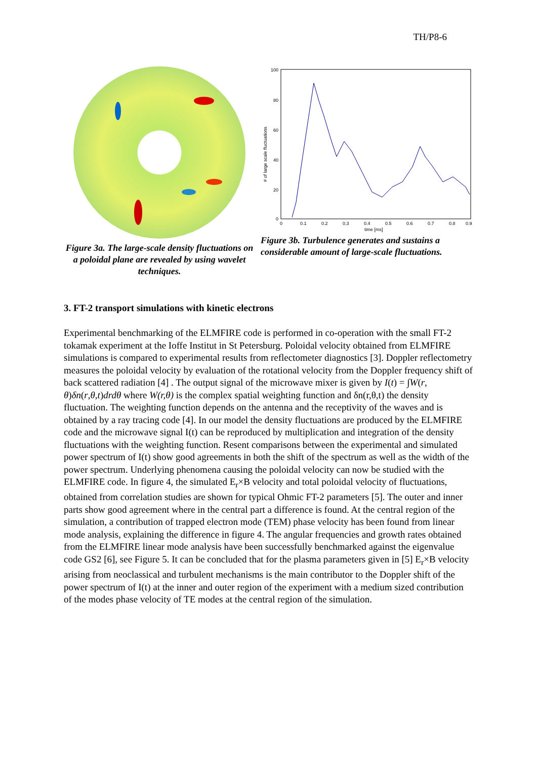TH/P8-6
Figure 3a. The large-scale density fluctuations on a poloidal plane are revealed by using wavelet techniques.
100
80
60
40
20
0
0
0.1
0.2
0.3
0.4
0.5
0.6
0.7
0.8
0.9
time [ms]
# of large scale fluctuations
Figure 3b. Turbulence generates and sustains a considerable amount of large-scale fluctuations.
3. FT-2 transport simulations with kinetic electrons
Experimental benchmarking of the ELMFIRE code is performed in co-operation with the small FT-2 tokamak experiment at the Ioffe Institut in St Petersburg. Poloidal velocity obtained from ELMFIRE simulations is compared to experimental results from reflectometer diagnostics [3]. Doppler reflectometry measures the poloidal velocity by evaluation of the rotational velocity from the Doppler frequency shift of back scattered radiation [4] . The output signal of the microwave mixer is given by I(t) = ∫W(r, θ)δn(r,θ,t)drdθ where W(r,θ) is the complex spatial weighting function and δn(r,θ,t) the density fluctuation. The weighting function depends on the antenna and the receptivity of the waves and is obtained by a ray tracing code [4]. In our model the density fluctuations are produced by the ELMFIRE code and the microwave signal I(t) can be reproduced by multiplication and integration of the density fluctuations with the weighting function. Resent comparisons between the experimental and simulated power spectrum of I(t) show good agreements in both the shift of the spectrum as well as the width of the power spectrum. Underlying phenomena causing the poloidal velocity can now be studied with the ELMFIRE code. In figure 4, the simulated E<sub>r</sub>×B velocity and total poloidal velocity of fluctuations, obtained from correlation studies are shown for typical Ohmic FT-2 parameters [5]. The outer and inner parts show good agreement where in the central part a difference is found. At the central region of the simulation, a contribution of trapped electron mode (TEM) phase velocity has been found from linear mode analysis, explaining the difference in figure 4. The angular frequencies and growth rates obtained from the ELMFIRE linear mode analysis have been successfully benchmarked against the eigenvalue code GS2 [6], see Figure 5. It can be concluded that for the plasma parameters given in [5] E<sub>r</sub>×B velocity arising from neoclassical and turbulent mechanisms is the main contributor to the Doppler shift of the power spectrum of I(t) at the inner and outer region of the experiment with a medium sized contribution of the modes phase velocity of TE modes at the central region of the simulation.